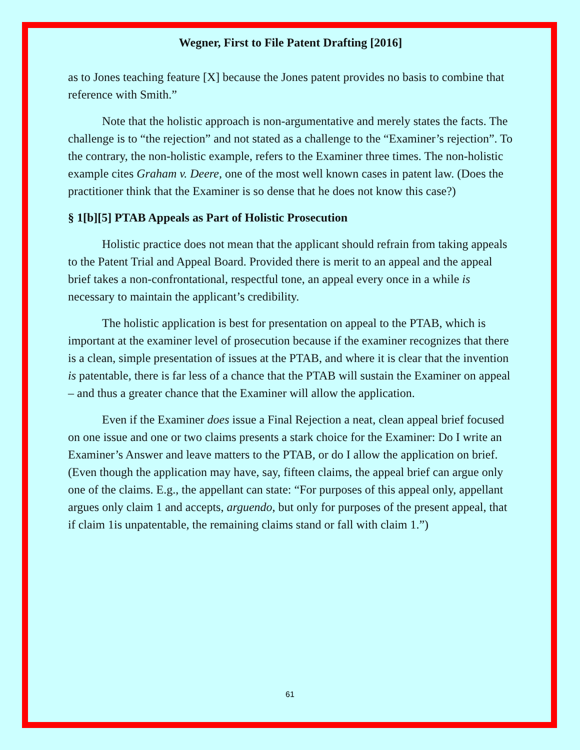Wegner, First to File Patent Drafting [2016]
as to Jones teaching feature [X] because the Jones patent provides no basis to combine that reference with Smith.”
Note that the holistic approach is non-argumentative and merely states the facts. The challenge is to “the rejection” and not stated as a challenge to the “Examiner’s rejection”. To the contrary, the non-holistic example, refers to the Examiner three times. The non-holistic example cites Graham v. Deere, one of the most well known cases in patent law. (Does the practitioner think that the Examiner is so dense that he does not know this case?)
§ 1[b][5] PTAB Appeals as Part of Holistic Prosecution
Holistic practice does not mean that the applicant should refrain from taking appeals to the Patent Trial and Appeal Board. Provided there is merit to an appeal and the appeal brief takes a non-confrontational, respectful tone, an appeal every once in a while is necessary to maintain the applicant’s credibility.
The holistic application is best for presentation on appeal to the PTAB, which is important at the examiner level of prosecution because if the examiner recognizes that there is a clean, simple presentation of issues at the PTAB, and where it is clear that the invention is patentable, there is far less of a chance that the PTAB will sustain the Examiner on appeal – and thus a greater chance that the Examiner will allow the application.
Even if the Examiner does issue a Final Rejection a neat, clean appeal brief focused on one issue and one or two claims presents a stark choice for the Examiner: Do I write an Examiner’s Answer and leave matters to the PTAB, or do I allow the application on brief. (Even though the application may have, say, fifteen claims, the appeal brief can argue only one of the claims. E.g., the appellant can state: “For purposes of this appeal only, appellant argues only claim 1 and accepts, arguendo, but only for purposes of the present appeal, that if claim 1is unpatentable, the remaining claims stand or fall with claim 1.”)
61